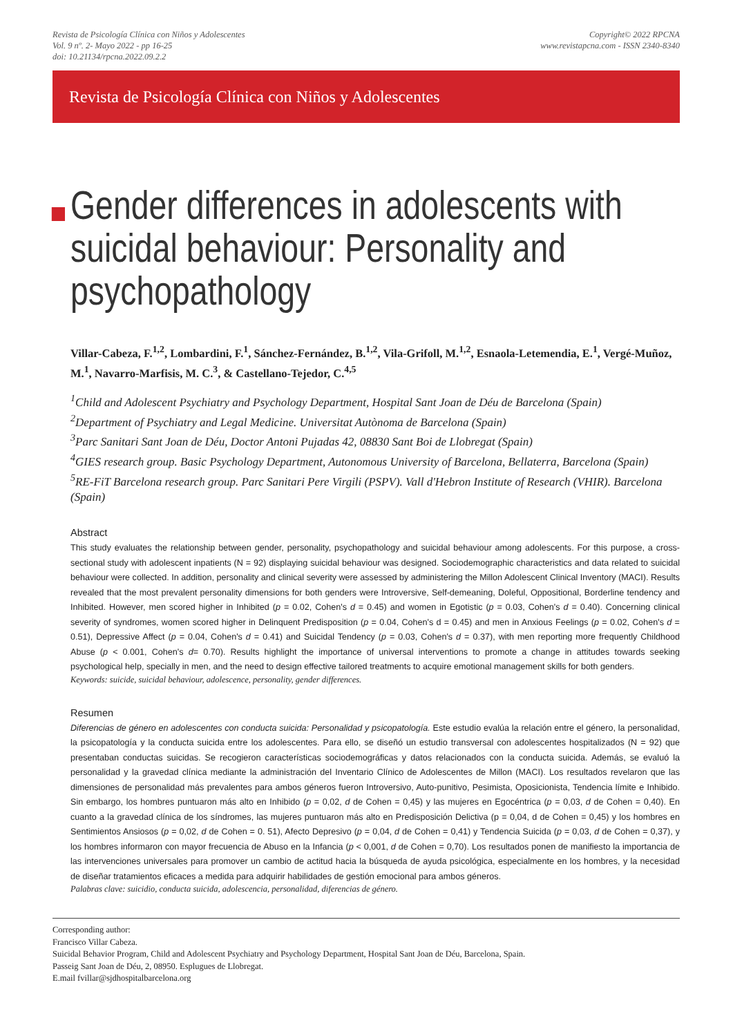Revista de Psicología Clínica con Niños y Adolescentes
Vol. 9 nº. 2- Mayo 2022 - pp 16-25
doi: 10.21134/rpcna.2022.09.2.2
Copyright© 2022 RPCNA
www.revistapcna.com - ISSN 2340-8340
Revista de Psicología Clínica con Niños y Adolescentes
Gender differences in adolescents with suicidal behaviour: Personality and psychopathology
Villar-Cabeza, F.<sup>1,2</sup>, Lombardini, F.<sup>1</sup>, Sánchez-Fernández, B.<sup>1,2</sup>, Vila-Grifoll, M.<sup>1,2</sup>, Esnaola-Letemendia, E.<sup>1</sup>, Vergé-Muñoz, M.<sup>1</sup>, Navarro-Marfisis, M. C.<sup>3</sup>, & Castellano-Tejedor, C.<sup>4,5</sup>
<sup>1</sup> Child and Adolescent Psychiatry and Psychology Department, Hospital Sant Joan de Déu de Barcelona (Spain)
<sup>2</sup> Department of Psychiatry and Legal Medicine. Universitat Autònoma de Barcelona (Spain)
<sup>3</sup> Parc Sanitari Sant Joan de Déu, Doctor Antoni Pujadas 42, 08830 Sant Boi de Llobregat (Spain)
<sup>4</sup> GIES research group. Basic Psychology Department, Autonomous University of Barcelona, Bellaterra, Barcelona (Spain)
<sup>5</sup> RE-FiT Barcelona research group. Parc Sanitari Pere Virgili (PSPV). Vall d'Hebron Institute of Research (VHIR). Barcelona (Spain)
Abstract
This study evaluates the relationship between gender, personality, psychopathology and suicidal behaviour among adolescents. For this purpose, a cross-sectional study with adolescent inpatients (N = 92) displaying suicidal behaviour was designed. Sociodemographic characteristics and data related to suicidal behaviour were collected. In addition, personality and clinical severity were assessed by administering the Millon Adolescent Clinical Inventory (MACI). Results revealed that the most prevalent personality dimensions for both genders were Introversive, Self-demeaning, Doleful, Oppositional, Borderline tendency and Inhibited. However, men scored higher in Inhibited (p = 0.02, Cohen's d = 0.45) and women in Egotistic (p = 0.03, Cohen's d = 0.40). Concerning clinical severity of syndromes, women scored higher in Delinquent Predisposition (p = 0.04, Cohen's d = 0.45) and men in Anxious Feelings (p = 0.02, Cohen's d = 0.51), Depressive Affect (p = 0.04, Cohen's d = 0.41) and Suicidal Tendency (p = 0.03, Cohen's d = 0.37), with men reporting more frequently Childhood Abuse (p < 0.001, Cohen's d= 0.70). Results highlight the importance of universal interventions to promote a change in attitudes towards seeking psychological help, specially in men, and the need to design effective tailored treatments to acquire emotional management skills for both genders.
Keywords: suicide, suicidal behaviour, adolescence, personality, gender differences.
Resumen
Diferencias de género en adolescentes con conducta suicida: Personalidad y psicopatología. Este estudio evalúa la relación entre el género, la personalidad, la psicopatología y la conducta suicida entre los adolescentes. Para ello, se diseñó un estudio transversal con adolescentes hospitalizados (N = 92) que presentaban conductas suicidas. Se recogieron características sociodemográficas y datos relacionados con la conducta suicida. Además, se evaluó la personalidad y la gravedad clínica mediante la administración del Inventario Clínico de Adolescentes de Millon (MACI). Los resultados revelaron que las dimensiones de personalidad más prevalentes para ambos géneros fueron Introversivo, Auto-punitivo, Pesimista, Oposicionista, Tendencia límite e Inhibido. Sin embargo, los hombres puntuaron más alto en Inhibido (p = 0,02, d de Cohen = 0,45) y las mujeres en Egocéntrica (p = 0,03, d de Cohen = 0,40). En cuanto a la gravedad clínica de los síndromes, las mujeres puntuaron más alto en Predisposición Delictiva (p = 0,04, d de Cohen = 0,45) y los hombres en Sentimientos Ansiosos (p = 0,02, d de Cohen = 0. 51), Afecto Depresivo (p = 0,04, d de Cohen = 0,41) y Tendencia Suicida (p = 0,03, d de Cohen = 0,37), y los hombres informaron con mayor frecuencia de Abuso en la Infancia (p < 0,001, d de Cohen = 0,70). Los resultados ponen de manifiesto la importancia de las intervenciones universales para promover un cambio de actitud hacia la búsqueda de ayuda psicológica, especialmente en los hombres, y la necesidad de diseñar tratamientos eficaces a medida para adquirir habilidades de gestión emocional para ambos géneros.
Palabras clave: suicidio, conducta suicida, adolescencia, personalidad, diferencias de género.
Corresponding author:
Francisco Villar Cabeza.
Suicidal Behavior Program, Child and Adolescent Psychiatry and Psychology Department, Hospital Sant Joan de Déu, Barcelona, Spain.
Passeig Sant Joan de Déu, 2, 08950. Esplugues de Llobregat.
E.mail fvillar@sjdhospitalbarcelona.org